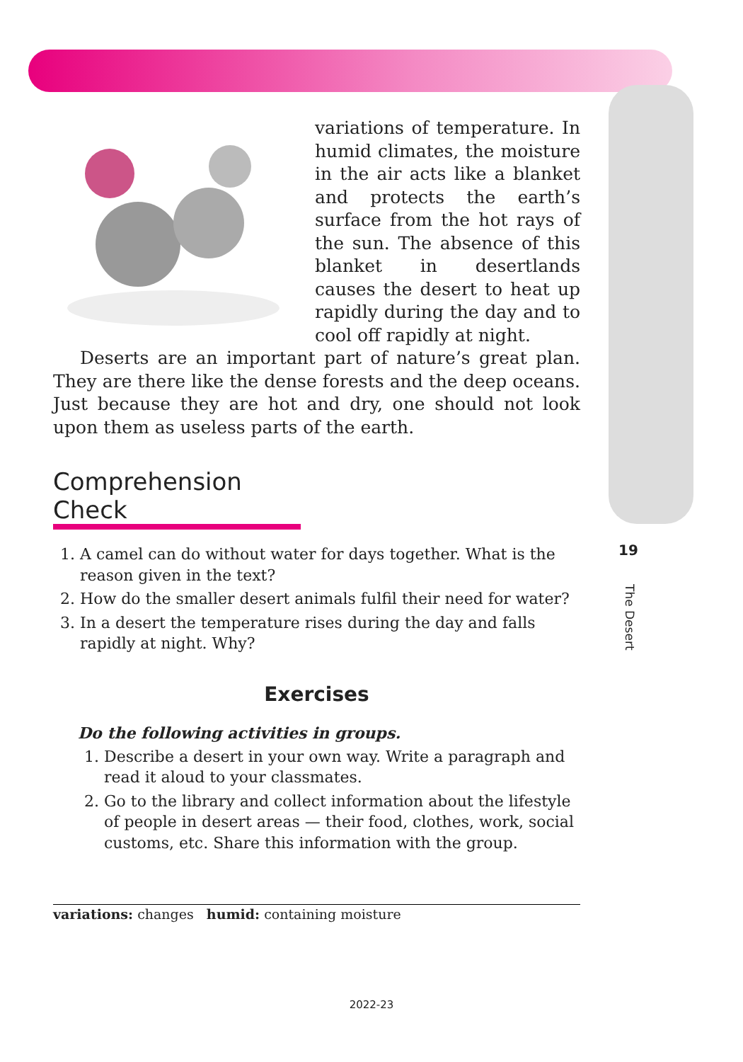variations of temperature. In humid climates, the moisture in the air acts like a blanket and protects the earth’s surface from the hot rays of the sun. The absence of this blanket in desertlands causes the desert to heat up rapidly during the day and to cool off rapidly at night.
Deserts are an important part of nature’s great plan. They are there like the dense forests and the deep oceans. Just because they are hot and dry, one should not look upon them as useless parts of the earth.
Comprehension Check
1. A camel can do without water for days together. What is the reason given in the text?
2. How do the smaller desert animals fulfil their need for water?
3. In a desert the temperature rises during the day and falls rapidly at night. Why?
Exercises
Do the following activities in groups.
1. Describe a desert in your own way. Write a paragraph and read it aloud to your classmates.
2. Go to the library and collect information about the lifestyle of people in desert areas — their food, clothes, work, social customs, etc. Share this information with the group.
variations: changes humid: containing moisture
19
The Desert
2022-23